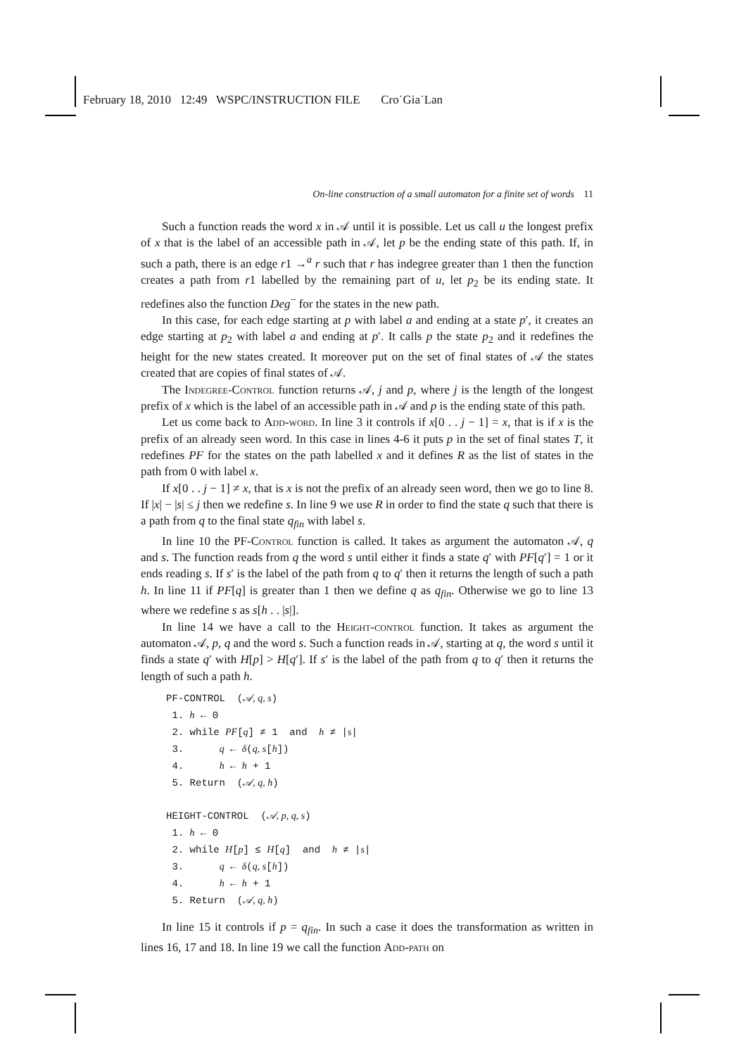February 18, 2010 12:49 WSPC/INSTRUCTION FILE Cro˙Gia˙Lan
On-line construction of a small automaton for a finite set of words 11
Such a function reads the word x in 𝒜 until it is possible. Let us call u the longest prefix of x that is the label of an accessible path in 𝒜, let p be the ending state of this path. If, in such a path, there is an edge r1 →<sup>a</sup> r such that r has indegree greater than 1 then the function creates a path from r1 labelled by the remaining part of u, let p<sub>2</sub> be its ending state. It redefines also the function Deg<sup>−</sup> for the states in the new path.
In this case, for each edge starting at p with label a and ending at a state p′, it creates an edge starting at p<sub>2</sub> with label a and ending at p′. It calls p the state p<sub>2</sub> and it redefines the height for the new states created. It moreover put on the set of final states of 𝒜 the states created that are copies of final states of 𝒜.
The Indegree-Control function returns 𝒜, j and p, where j is the length of the longest prefix of x which is the label of an accessible path in 𝒜 and p is the ending state of this path.
Let us come back to Add-word. In line 3 it controls if x[0 . . j − 1] = x, that is if x is the prefix of an already seen word. In this case in lines 4-6 it puts p in the set of final states T, it redefines PF for the states on the path labelled x and it defines R as the list of states in the path from 0 with label x.
If x[0 . . j − 1] ≠ x, that is x is not the prefix of an already seen word, then we go to line 8. If |x| − |s| ≤ j then we redefine s. In line 9 we use R in order to find the state q such that there is a path from q to the final state q<sub>fin</sub> with label s.
In line 10 the PF-Control function is called. It takes as argument the automaton 𝒜, q and s. The function reads from q the word s until either it finds a state q′ with PF[q′] = 1 or it ends reading s. If s′ is the label of the path from q to q′ then it returns the length of such a path h. In line 11 if PF[q] is greater than 1 then we define q as q<sub>fin</sub>. Otherwise we go to line 13 where we redefine s as s[h . . |s|].
In line 14 we have a call to the Height-control function. It takes as argument the automaton 𝒜, p, q and the word s. Such a function reads in 𝒜, starting at q, the word s until it finds a state q′ with H[p] > H[q′]. If s′ is the label of the path from q to q′ then it returns the length of such a path h.
PF-CONTROL (𝒜, q, s)
1. h ← 0
2. while PF[q] ≠ 1 and h ≠ |s|
3. q ← δ(q, s[h])
4. h ← h + 1
5. Return (𝒜, q, h)
HEIGHT-CONTROL (𝒜, p, q, s)
1. h ← 0
2. while H[p] ≤ H[q] and h ≠ |s|
3. q ← δ(q, s[h])
4. h ← h + 1
5. Return (𝒜, q, h)
In line 15 it controls if p = q<sub>fin</sub>. In such a case it does the transformation as written in lines 16, 17 and 18. In line 19 we call the function Add-path on